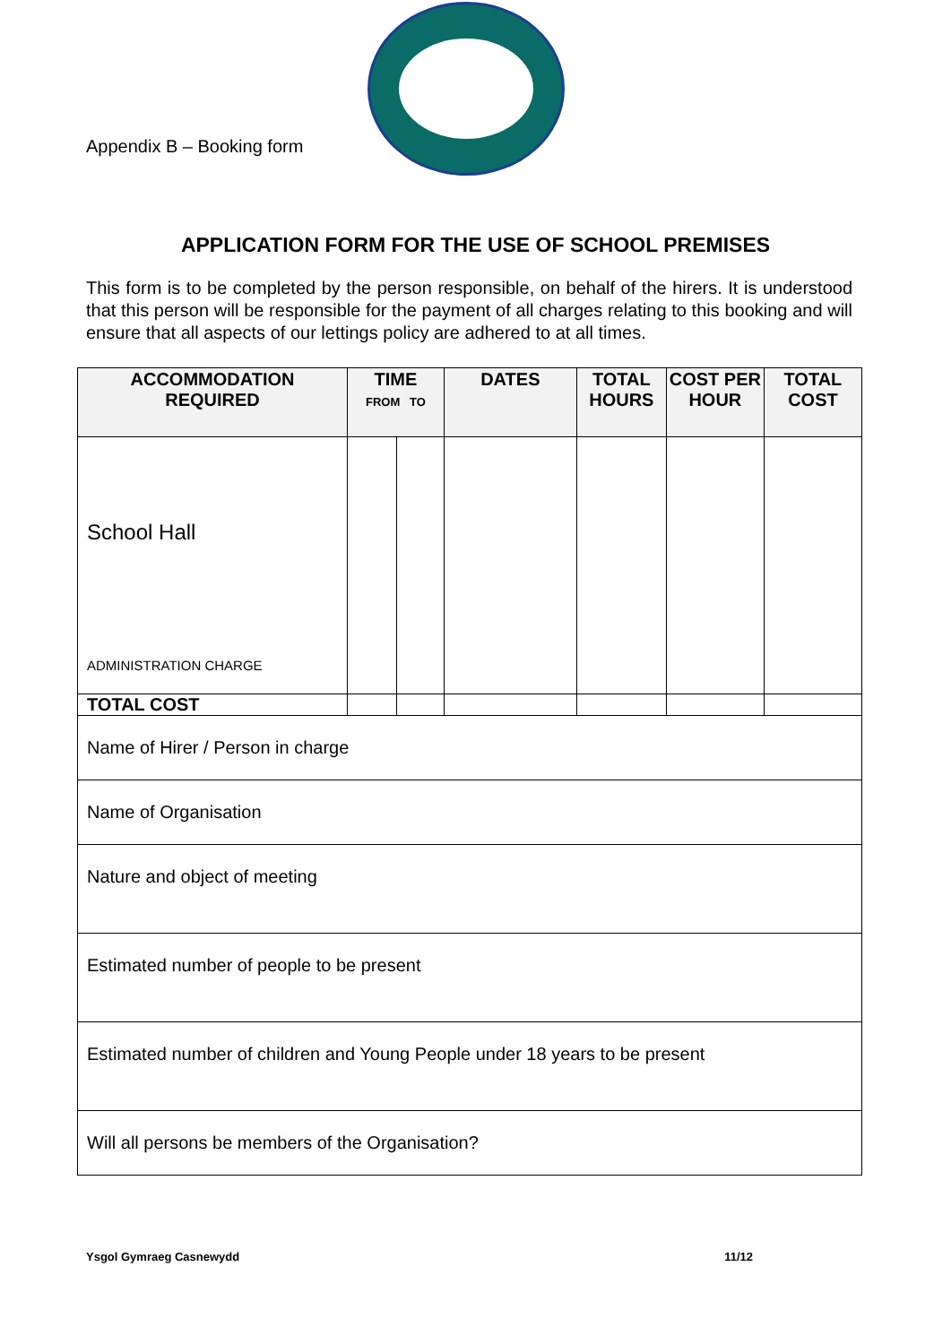Appendix B – Booking form
APPLICATION FORM FOR THE USE OF SCHOOL PREMISES
This form is to be completed by the person responsible, on behalf of the hirers. It is understood that this person will be responsible for the payment of all charges relating to this booking and will ensure that all aspects of our lettings policy are adhered to at all times.
| ACCOMMODATION REQUIRED | TIME FROM TO | | DATES | TOTAL HOURS | COST PER HOUR | TOTAL COST |
| --- | --- | --- | --- | --- | --- | --- |
| School Hall ADMINISTRATION CHARGE | | | | | | |
| TOTAL COST | | | | | | |
| Name of Hirer / Person in charge | | | | | | |
| Name of Organisation | | | | | | |
| Nature and object of meeting | | | | | | |
| Estimated number of people to be present | | | | | | |
| Estimated number of children and Young People under 18 years to be present | | | | | | |
| Will all persons be members of the Organisation? | | | | | | |
Ysgol Gymraeg Casnewydd 11/12